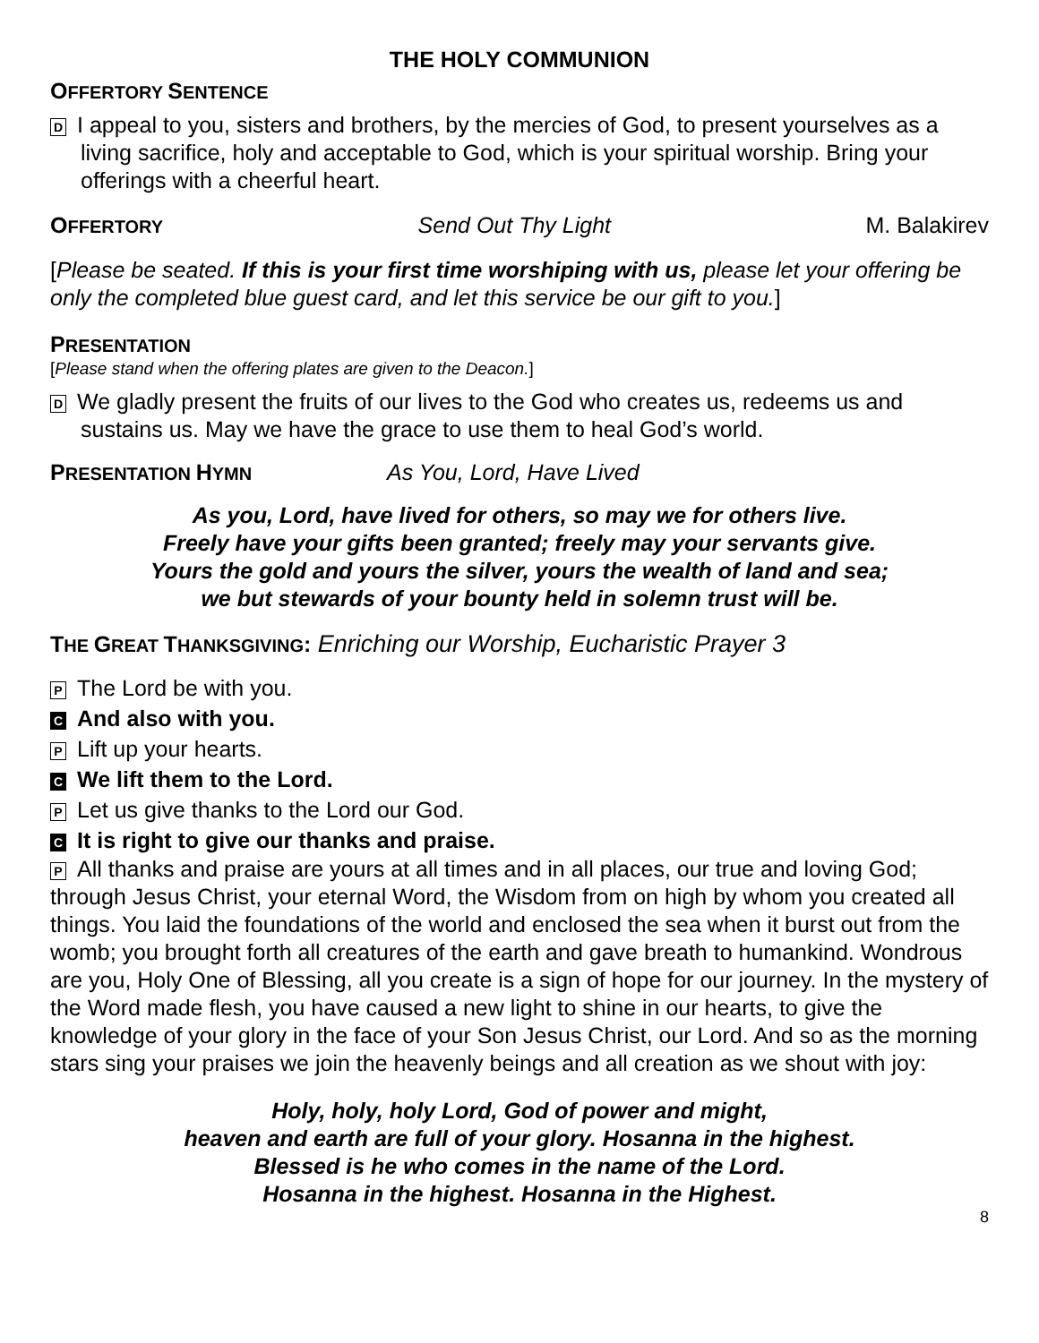THE HOLY COMMUNION
OFFERTORY SENTENCE
D I appeal to you, sisters and brothers, by the mercies of God, to present yourselves as a living sacrifice, holy and acceptable to God, which is your spiritual worship. Bring your offerings with a cheerful heart.
OFFERTORY Send Out Thy Light M. Balakirev
[Please be seated. If this is your first time worshiping with us, please let your offering be only the completed blue guest card, and let this service be our gift to you.]
PRESENTATION
[Please stand when the offering plates are given to the Deacon.]
D We gladly present the fruits of our lives to the God who creates us, redeems us and sustains us. May we have the grace to use them to heal God’s world.
PRESENTATION HYMN As You, Lord, Have Lived
As you, Lord, have lived for others, so may we for others live.
Freely have your gifts been granted; freely may your servants give.
Yours the gold and yours the silver, yours the wealth of land and sea;
we but stewards of your bounty held in solemn trust will be.
THE GREAT THANKSGIVING: Enriching our Worship, Eucharistic Prayer 3
P The Lord be with you.
C And also with you.
P Lift up your hearts.
C We lift them to the Lord.
P Let us give thanks to the Lord our God.
C It is right to give our thanks and praise.
P All thanks and praise are yours at all times and in all places, our true and loving God; through Jesus Christ, your eternal Word, the Wisdom from on high by whom you created all things. You laid the foundations of the world and enclosed the sea when it burst out from the womb; you brought forth all creatures of the earth and gave breath to humankind. Wondrous are you, Holy One of Blessing, all you create is a sign of hope for our journey. In the mystery of the Word made flesh, you have caused a new light to shine in our hearts, to give the knowledge of your glory in the face of your Son Jesus Christ, our Lord. And so as the morning stars sing your praises we join the heavenly beings and all creation as we shout with joy:
Holy, holy, holy Lord, God of power and might,
heaven and earth are full of your glory. Hosanna in the highest.
Blessed is he who comes in the name of the Lord.
Hosanna in the highest. Hosanna in the Highest.
8